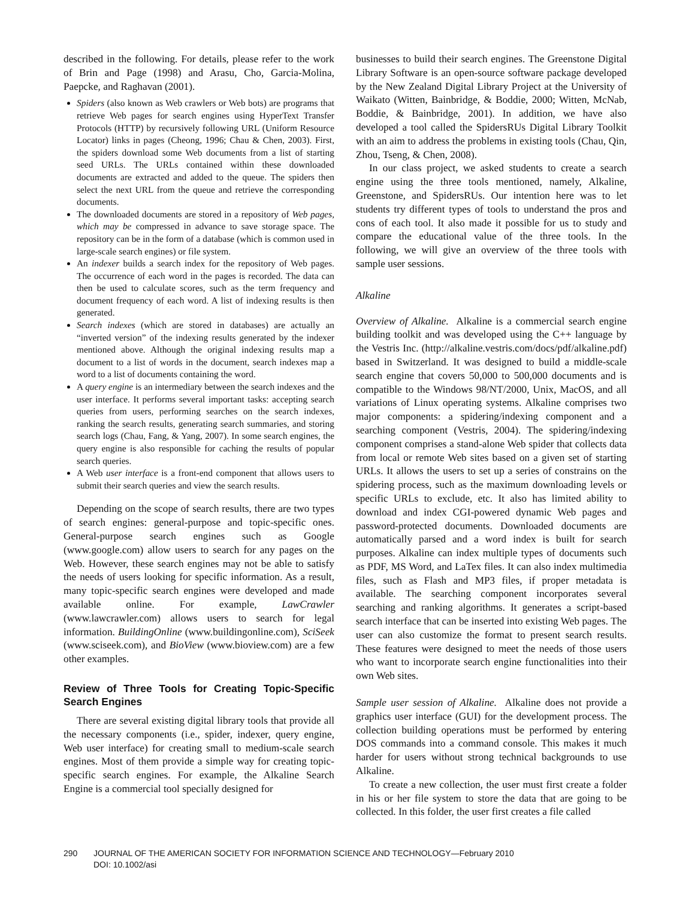described in the following. For details, please refer to the work of Brin and Page (1998) and Arasu, Cho, Garcia-Molina, Paepcke, and Raghavan (2001).
Spiders (also known as Web crawlers or Web bots) are programs that retrieve Web pages for search engines using HyperText Transfer Protocols (HTTP) by recursively following URL (Uniform Resource Locator) links in pages (Cheong, 1996; Chau & Chen, 2003). First, the spiders download some Web documents from a list of starting seed URLs. The URLs contained within these downloaded documents are extracted and added to the queue. The spiders then select the next URL from the queue and retrieve the corresponding documents.
The downloaded documents are stored in a repository of Web pages, which may be compressed in advance to save storage space. The repository can be in the form of a database (which is common used in large-scale search engines) or file system.
An indexer builds a search index for the repository of Web pages. The occurrence of each word in the pages is recorded. The data can then be used to calculate scores, such as the term frequency and document frequency of each word. A list of indexing results is then generated.
Search indexes (which are stored in databases) are actually an “inverted version” of the indexing results generated by the indexer mentioned above. Although the original indexing results map a document to a list of words in the document, search indexes map a word to a list of documents containing the word.
A query engine is an intermediary between the search indexes and the user interface. It performs several important tasks: accepting search queries from users, performing searches on the search indexes, ranking the search results, generating search summaries, and storing search logs (Chau, Fang, & Yang, 2007). In some search engines, the query engine is also responsible for caching the results of popular search queries.
A Web user interface is a front-end component that allows users to submit their search queries and view the search results.
Depending on the scope of search results, there are two types of search engines: general-purpose and topic-specific ones. General-purpose search engines such as Google (www.google.com) allow users to search for any pages on the Web. However, these search engines may not be able to satisfy the needs of users looking for specific information. As a result, many topic-specific search engines were developed and made available online. For example, LawCrawler (www.lawcrawler.com) allows users to search for legal information. BuildingOnline (www.buildingonline.com), SciSeek (www.sciseek.com), and BioView (www.bioview.com) are a few other examples.
Review of Three Tools for Creating Topic-Specific Search Engines
There are several existing digital library tools that provide all the necessary components (i.e., spider, indexer, query engine, Web user interface) for creating small to medium-scale search engines. Most of them provide a simple way for creating topic-specific search engines. For example, the Alkaline Search Engine is a commercial tool specially designed for
businesses to build their search engines. The Greenstone Digital Library Software is an open-source software package developed by the New Zealand Digital Library Project at the University of Waikato (Witten, Bainbridge, & Boddie, 2000; Witten, McNab, Boddie, & Bainbridge, 2001). In addition, we have also developed a tool called the SpidersRUs Digital Library Toolkit with an aim to address the problems in existing tools (Chau, Qin, Zhou, Tseng, & Chen, 2008).
In our class project, we asked students to create a search engine using the three tools mentioned, namely, Alkaline, Greenstone, and SpidersRUs. Our intention here was to let students try different types of tools to understand the pros and cons of each tool. It also made it possible for us to study and compare the educational value of the three tools. In the following, we will give an overview of the three tools with sample user sessions.
Alkaline
Overview of Alkaline. Alkaline is a commercial search engine building toolkit and was developed using the C++ language by the Vestris Inc. (http://alkaline.vestris.com/docs/pdf/alkaline.pdf) based in Switzerland. It was designed to build a middle-scale search engine that covers 50,000 to 500,000 documents and is compatible to the Windows 98/NT/2000, Unix, MacOS, and all variations of Linux operating systems. Alkaline comprises two major components: a spidering/indexing component and a searching component (Vestris, 2004). The spidering/indexing component comprises a stand-alone Web spider that collects data from local or remote Web sites based on a given set of starting URLs. It allows the users to set up a series of constrains on the spidering process, such as the maximum downloading levels or specific URLs to exclude, etc. It also has limited ability to download and index CGI-powered dynamic Web pages and password-protected documents. Downloaded documents are automatically parsed and a word index is built for search purposes. Alkaline can index multiple types of documents such as PDF, MS Word, and LaTex files. It can also index multimedia files, such as Flash and MP3 files, if proper metadata is available. The searching component incorporates several searching and ranking algorithms. It generates a script-based search interface that can be inserted into existing Web pages. The user can also customize the format to present search results. These features were designed to meet the needs of those users who want to incorporate search engine functionalities into their own Web sites.
Sample user session of Alkaline. Alkaline does not provide a graphics user interface (GUI) for the development process. The collection building operations must be performed by entering DOS commands into a command console. This makes it much harder for users without strong technical backgrounds to use Alkaline.
To create a new collection, the user must first create a folder in his or her file system to store the data that are going to be collected. In this folder, the user first creates a file called
290 JOURNAL OF THE AMERICAN SOCIETY FOR INFORMATION SCIENCE AND TECHNOLOGY—February 2010
DOI: 10.1002/asi